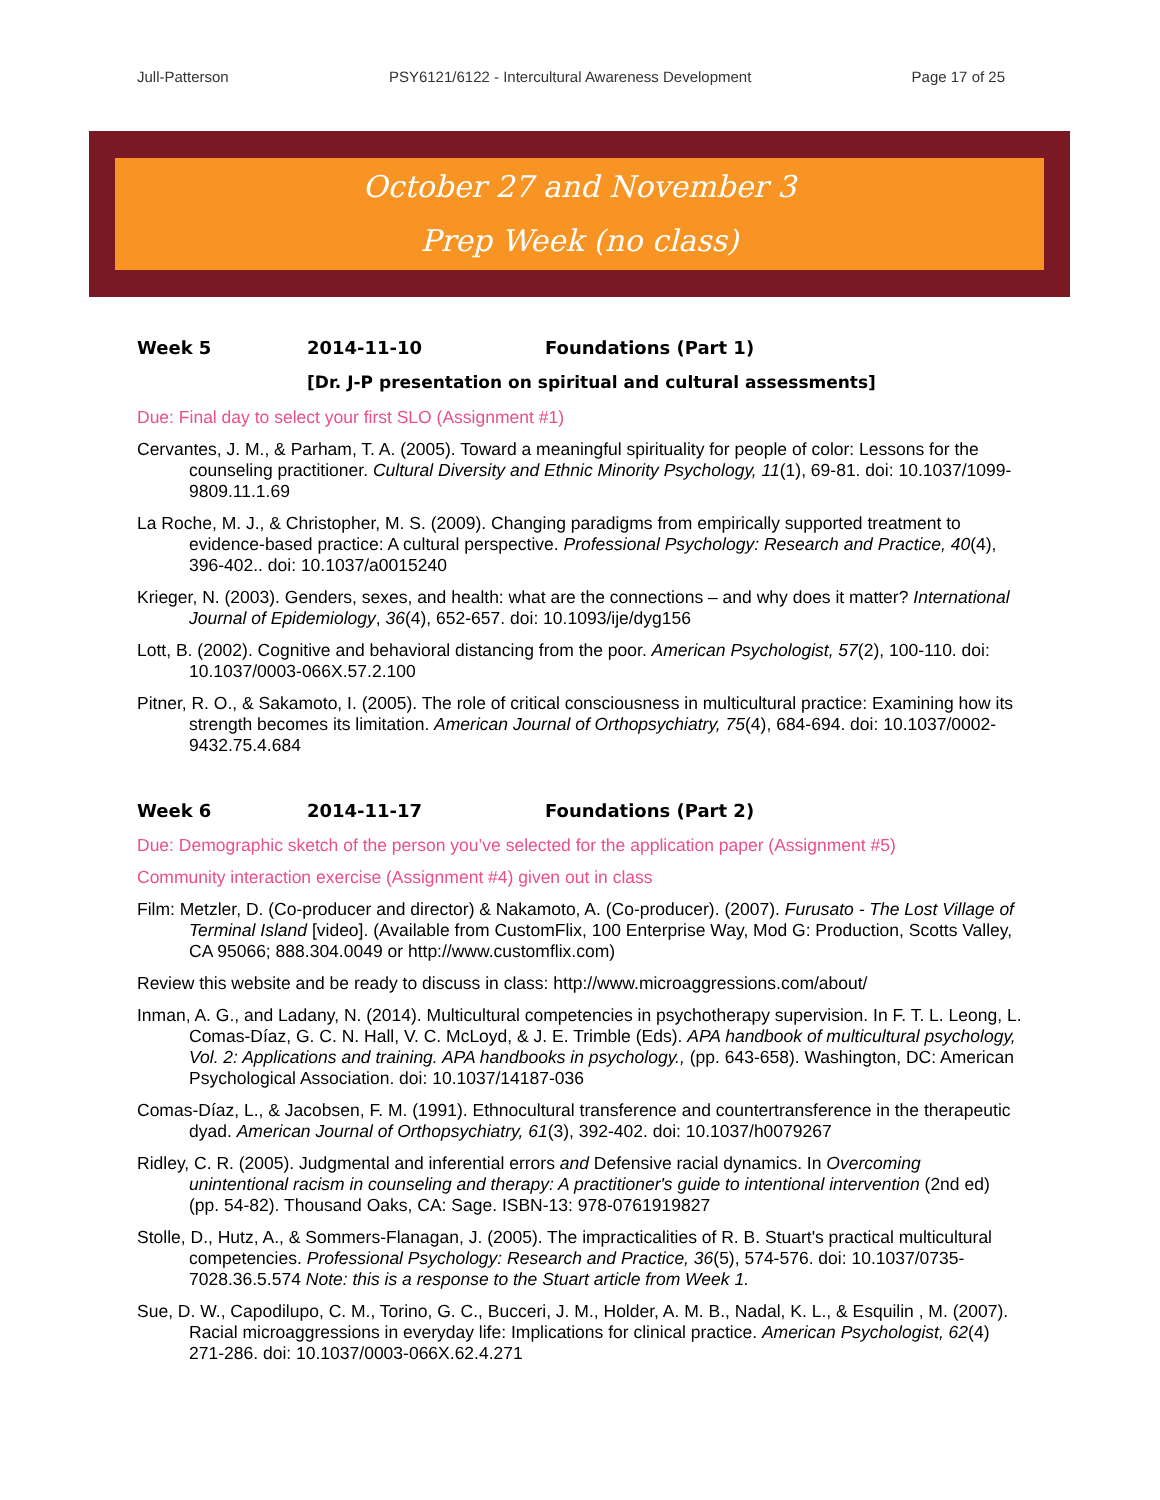Jull-Patterson PSY6121/6122 - Intercultural Awareness Development Page 17 of 25
October 27 and November 3
Prep Week (no class)
Week 5 2014-11-10 Foundations (Part 1)
[Dr. J-P presentation on spiritual and cultural assessments]
Due: Final day to select your first SLO (Assignment #1)
Cervantes, J. M., & Parham, T. A. (2005). Toward a meaningful spirituality for people of color: Lessons for the counseling practitioner. Cultural Diversity and Ethnic Minority Psychology, 11(1), 69-81. doi: 10.1037/1099-9809.11.1.69
La Roche, M. J., & Christopher, M. S. (2009). Changing paradigms from empirically supported treatment to evidence-based practice: A cultural perspective. Professional Psychology: Research and Practice, 40(4), 396-402.. doi: 10.1037/a0015240
Krieger, N. (2003). Genders, sexes, and health: what are the connections – and why does it matter? International Journal of Epidemiology, 36(4), 652-657. doi: 10.1093/ije/dyg156
Lott, B. (2002). Cognitive and behavioral distancing from the poor. American Psychologist, 57(2), 100-110. doi: 10.1037/0003-066X.57.2.100
Pitner, R. O., & Sakamoto, I. (2005). The role of critical consciousness in multicultural practice: Examining how its strength becomes its limitation. American Journal of Orthopsychiatry, 75(4), 684-694. doi: 10.1037/0002-9432.75.4.684
Week 6 2014-11-17 Foundations (Part 2)
Due: Demographic sketch of the person you’ve selected for the application paper (Assignment #5)
Community interaction exercise (Assignment #4) given out in class
Film: Metzler, D. (Co-producer and director) & Nakamoto, A. (Co-producer). (2007). Furusato - The Lost Village of Terminal Island [video]. (Available from CustomFlix, 100 Enterprise Way, Mod G: Production, Scotts Valley, CA 95066; 888.304.0049 or http://www.customflix.com)
Review this website and be ready to discuss in class: http://www.microaggressions.com/about/
Inman, A. G., and Ladany, N. (2014). Multicultural competencies in psychotherapy supervision. In F. T. L. Leong, L. Comas-Díaz, G. C. N. Hall, V. C. McLoyd, & J. E. Trimble (Eds). APA handbook of multicultural psychology, Vol. 2: Applications and training. APA handbooks in psychology., (pp. 643-658). Washington, DC: American Psychological Association. doi: 10.1037/14187-036
Comas-Díaz, L., & Jacobsen, F. M. (1991). Ethnocultural transference and countertransference in the therapeutic dyad. American Journal of Orthopsychiatry, 61(3), 392-402. doi: 10.1037/h0079267
Ridley, C. R. (2005). Judgmental and inferential errors and Defensive racial dynamics. In Overcoming unintentional racism in counseling and therapy: A practitioner's guide to intentional intervention (2nd ed) (pp. 54-82). Thousand Oaks, CA: Sage. ISBN-13: 978-0761919827
Stolle, D., Hutz, A., & Sommers-Flanagan, J. (2005). The impracticalities of R. B. Stuart's practical multicultural competencies. Professional Psychology: Research and Practice, 36(5), 574-576. doi: 10.1037/0735-7028.36.5.574 Note: this is a response to the Stuart article from Week 1.
Sue, D. W., Capodilupo, C. M., Torino, G. C., Bucceri, J. M., Holder, A. M. B., Nadal, K. L., & Esquilin , M. (2007). Racial microaggressions in everyday life: Implications for clinical practice. American Psychologist, 62(4) 271-286. doi: 10.1037/0003-066X.62.4.271